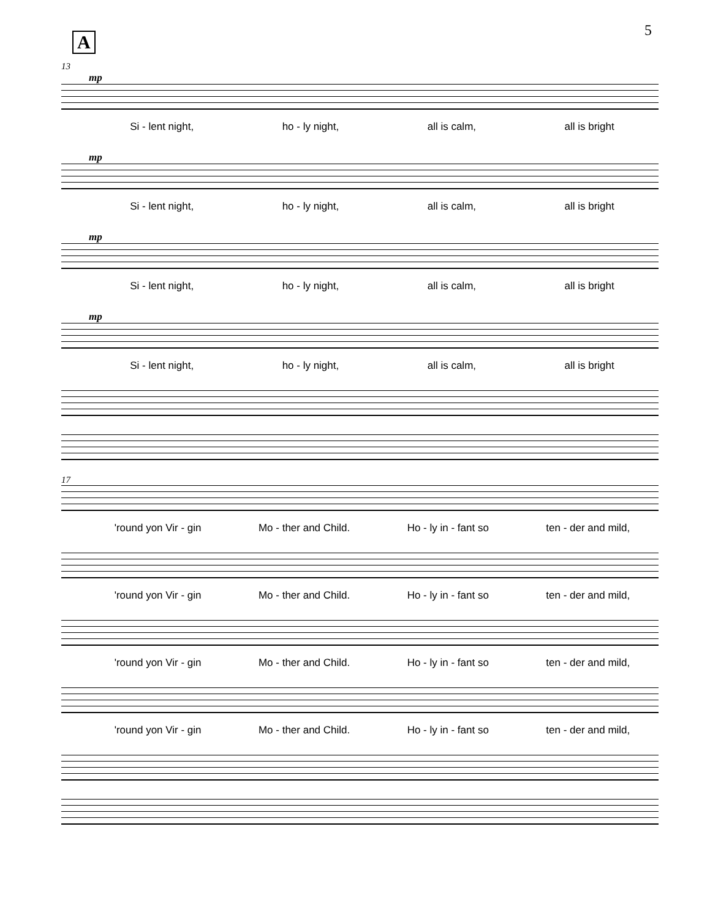5 A
13
mp
Si - lent night, ho - ly night, all is calm, all is bright
mp
Si - lent night, ho - ly night, all is calm, all is bright
mp
Si - lent night, ho - ly night, all is calm, all is bright
mp
Si - lent night, ho - ly night, all is calm, all is bright
17
'round yon Vir - gin Mo - ther and Child. Ho - ly in - fant so ten - der and mild,
'round yon Vir - gin Mo - ther and Child. Ho - ly in - fant so ten - der and mild,
'round yon Vir - gin Mo - ther and Child. Ho - ly in - fant so ten - der and mild,
'round yon Vir - gin Mo - ther and Child. Ho - ly in - fant so ten - der and mild,